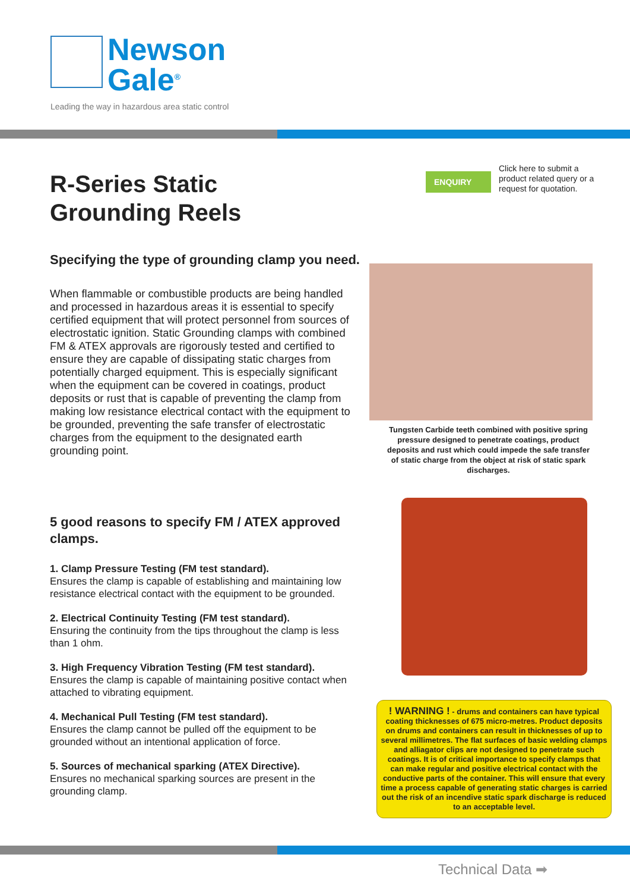Newson
Gale<sup>®</sup>
Leading the way in hazardous area static control
R-Series Static
Grounding Reels
ENQUIRY
Click here to submit a product related query or a request for quotation.
Specifying the type of grounding clamp you need.
When flammable or combustible products are being handled and processed in hazardous areas it is essential to specify certified equipment that will protect personnel from sources of electrostatic ignition. Static Grounding clamps with combined FM & ATEX approvals are rigorously tested and certified to ensure they are capable of dissipating static charges from potentially charged equipment. This is especially significant when the equipment can be covered in coatings, product deposits or rust that is capable of preventing the clamp from making low resistance electrical contact with the equipment to be grounded, preventing the safe transfer of electrostatic charges from the equipment to the designated earth grounding point.
Tungsten Carbide teeth combined with positive spring pressure designed to penetrate coatings, product deposits and rust which could impede the safe transfer of static charge from the object at risk of static spark discharges.
5 good reasons to specify FM / ATEX approved clamps.
1. Clamp Pressure Testing (FM test standard).
Ensures the clamp is capable of establishing and maintaining low resistance electrical contact with the equipment to be grounded.
2. Electrical Continuity Testing (FM test standard).
Ensuring the continuity from the tips throughout the clamp is less than 1 ohm.
3. High Frequency Vibration Testing (FM test standard).
Ensures the clamp is capable of maintaining positive contact when attached to vibrating equipment.
4. Mechanical Pull Testing (FM test standard).
Ensures the clamp cannot be pulled off the equipment to be grounded without an intentional application of force.
5. Sources of mechanical sparking (ATEX Directive).
Ensures no mechanical sparking sources are present in the grounding clamp.
! WARNING ! - drums and containers can have typical coating thicknesses of 675 micro-metres. Product deposits on drums and containers can result in thicknesses of up to several millimetres. The flat surfaces of basic welding clamps and alliagator clips are not designed to penetrate such coatings. It is of critical importance to specify clamps that can make regular and positive electrical contact with the conductive parts of the container. This will ensure that every time a process capable of generating static charges is carried out the risk of an incendive static spark discharge is reduced to an acceptable level.
Technical Data ➡